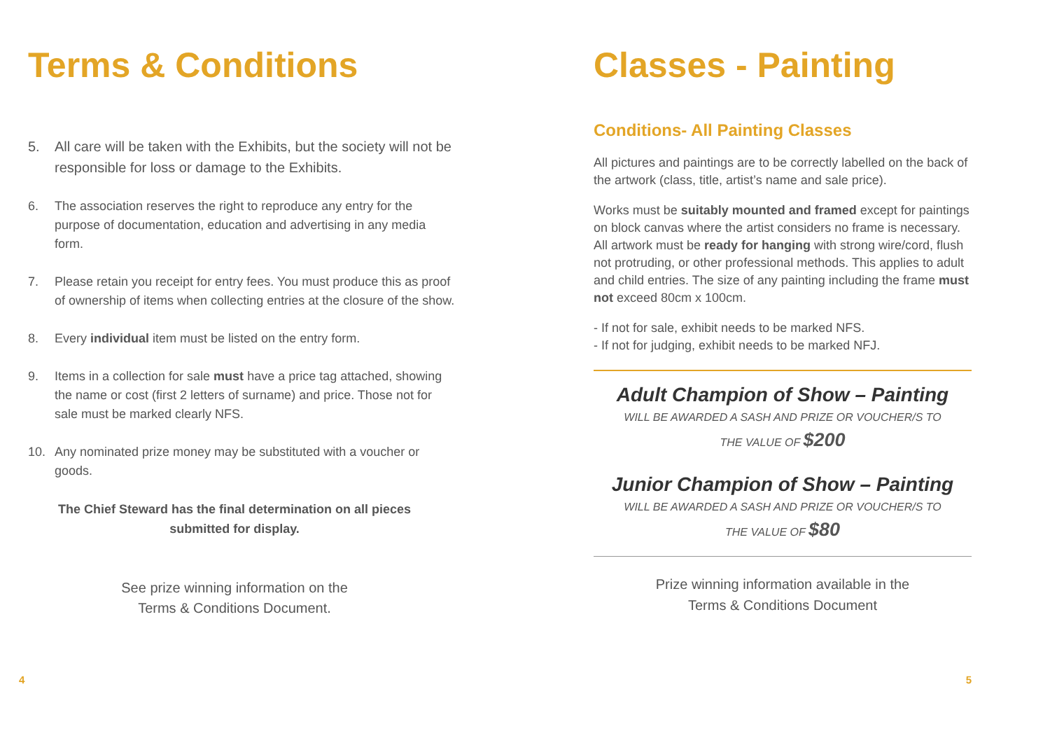Terms & Conditions
5. All care will be taken with the Exhibits, but the society will not be responsible for loss or damage to the Exhibits.
6. The association reserves the right to reproduce any entry for the purpose of documentation, education and advertising in any media form.
7. Please retain you receipt for entry fees. You must produce this as proof of ownership of items when collecting entries at the closure of the show.
8. Every individual item must be listed on the entry form.
9. Items in a collection for sale must have a price tag attached, showing the name or cost (first 2 letters of surname) and price. Those not for sale must be marked clearly NFS.
10. Any nominated prize money may be substituted with a voucher or goods.
The Chief Steward has the final determination on all pieces submitted for display.
See prize winning information on the
Terms & Conditions Document.
4
Classes - Painting
Conditions- All Painting Classes
All pictures and paintings are to be correctly labelled on the back of the artwork (class, title, artist’s name and sale price).
Works must be suitably mounted and framed except for paintings on block canvas where the artist considers no frame is necessary. All artwork must be ready for hanging with strong wire/cord, flush not protruding, or other professional methods. This applies to adult and child entries. The size of any painting including the frame must not exceed 80cm x 100cm.
- If not for sale, exhibit needs to be marked NFS.
- If not for judging, exhibit needs to be marked NFJ.
Adult Champion of Show – Painting
WILL BE AWARDED A SASH AND PRIZE OR VOUCHER/S TO
THE VALUE OF $200
Junior Champion of Show – Painting
WILL BE AWARDED A SASH AND PRIZE OR VOUCHER/S TO
THE VALUE OF $80
Prize winning information available in the
Terms & Conditions Document
5